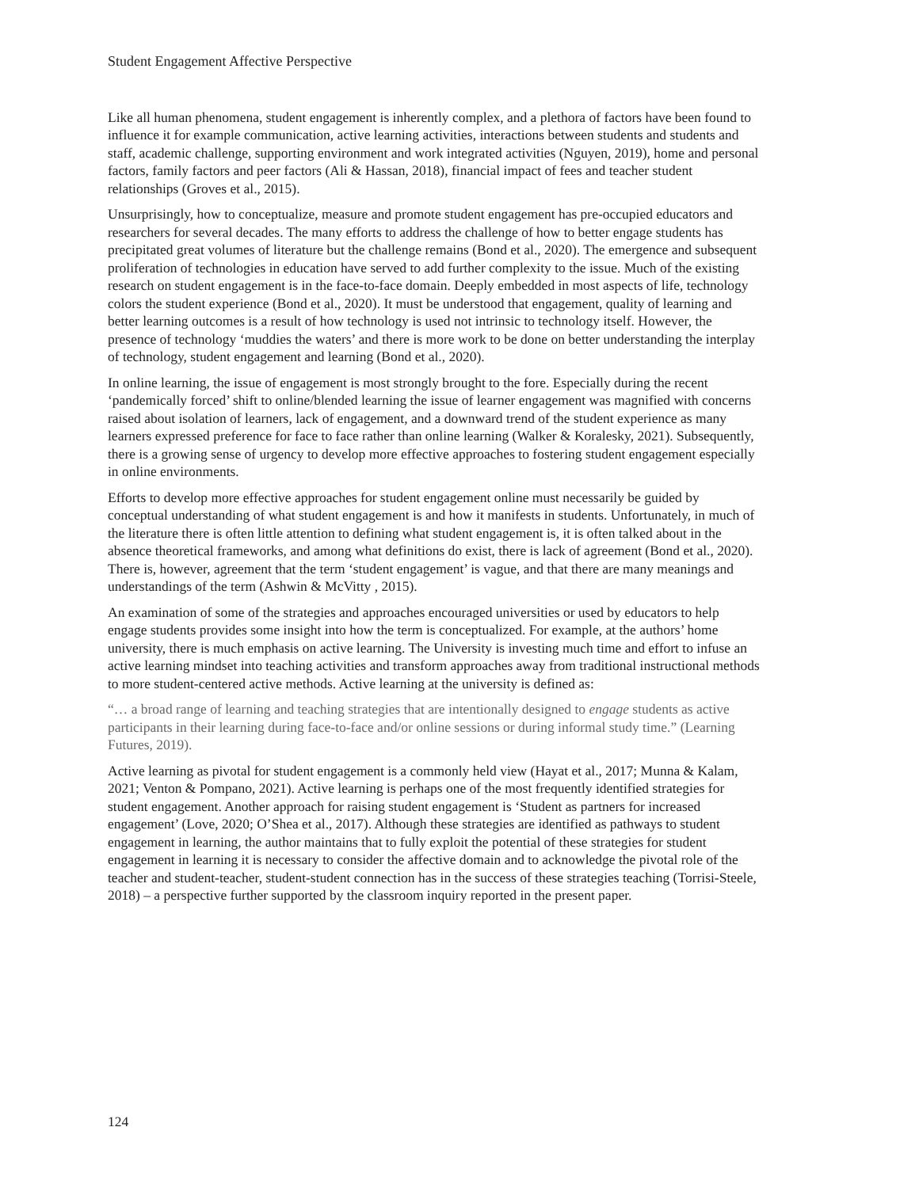Student Engagement Affective Perspective
Like all human phenomena, student engagement is inherently complex, and a plethora of factors have been found to influence it for example communication, active learning activities, interactions between students and students and staff, academic challenge, supporting environment and work integrated activities (Nguyen, 2019), home and personal factors, family factors and peer factors (Ali & Hassan, 2018), financial impact of fees and teacher student relationships (Groves et al., 2015).
Unsurprisingly, how to conceptualize, measure and promote student engagement has pre-occupied educators and researchers for several decades. The many efforts to address the challenge of how to better engage students has precipitated great volumes of literature but the challenge remains (Bond et al., 2020). The emergence and subsequent proliferation of technologies in education have served to add further complexity to the issue. Much of the existing research on student engagement is in the face-to-face domain. Deeply embedded in most aspects of life, technology colors the student experience (Bond et al., 2020). It must be understood that engagement, quality of learning and better learning outcomes is a result of how technology is used not intrinsic to technology itself. However, the presence of technology ‘muddies the waters’ and there is more work to be done on better understanding the interplay of technology, student engagement and learning (Bond et al., 2020).
In online learning, the issue of engagement is most strongly brought to the fore. Especially during the recent ‘pandemically forced’ shift to online/blended learning the issue of learner engagement was magnified with concerns raised about isolation of learners, lack of engagement, and a downward trend of the student experience as many learners expressed preference for face to face rather than online learning (Walker & Koralesky, 2021). Subsequently, there is a growing sense of urgency to develop more effective approaches to fostering student engagement especially in online environments.
Efforts to develop more effective approaches for student engagement online must necessarily be guided by conceptual understanding of what student engagement is and how it manifests in students. Unfortunately, in much of the literature there is often little attention to defining what student engagement is, it is often talked about in the absence theoretical frameworks, and among what definitions do exist, there is lack of agreement (Bond et al., 2020). There is, however, agreement that the term ‘student engagement’ is vague, and that there are many meanings and understandings of the term (Ashwin & McVitty , 2015).
An examination of some of the strategies and approaches encouraged universities or used by educators to help engage students provides some insight into how the term is conceptualized. For example, at the authors’ home university, there is much emphasis on active learning. The University is investing much time and effort to infuse an active learning mindset into teaching activities and transform approaches away from traditional instructional methods to more student-centered active methods. Active learning at the university is defined as:
“… a broad range of learning and teaching strategies that are intentionally designed to engage students as active participants in their learning during face-to-face and/or online sessions or during informal study time.” (Learning Futures, 2019).
Active learning as pivotal for student engagement is a commonly held view (Hayat et al., 2017; Munna & Kalam, 2021; Venton & Pompano, 2021). Active learning is perhaps one of the most frequently identified strategies for student engagement. Another approach for raising student engagement is ‘Student as partners for increased engagement’ (Love, 2020; O’Shea et al., 2017). Although these strategies are identified as pathways to student engagement in learning, the author maintains that to fully exploit the potential of these strategies for student engagement in learning it is necessary to consider the affective domain and to acknowledge the pivotal role of the teacher and student-teacher, student-student connection has in the success of these strategies teaching (Torrisi-Steele, 2018) – a perspective further supported by the classroom inquiry reported in the present paper.
124